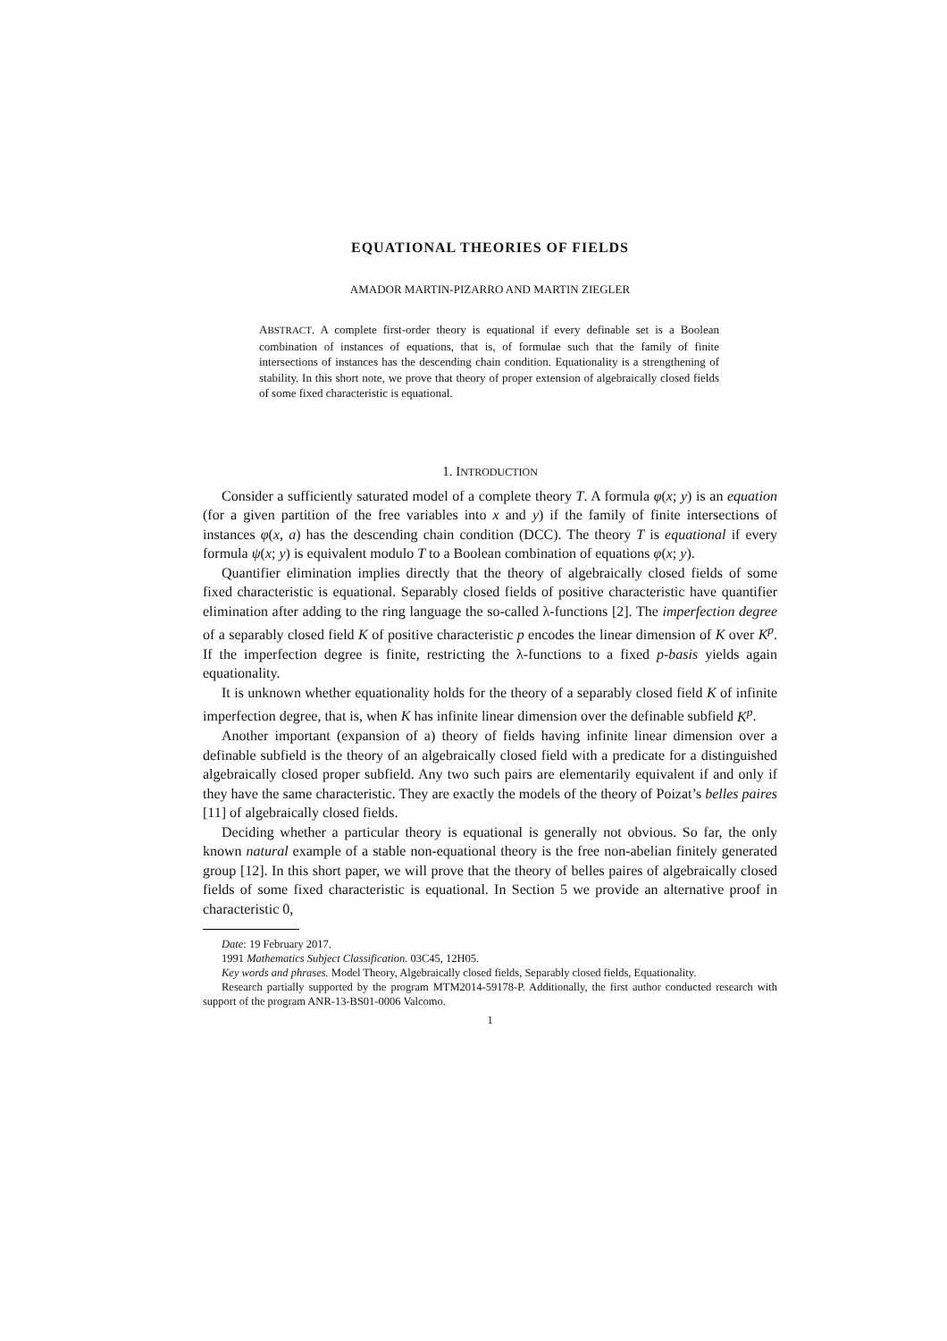EQUATIONAL THEORIES OF FIELDS
AMADOR MARTIN-PIZARRO AND MARTIN ZIEGLER
ABSTRACT. A complete first-order theory is equational if every definable set is a Boolean combination of instances of equations, that is, of formulae such that the family of finite intersections of instances has the descending chain condition. Equationality is a strengthening of stability. In this short note, we prove that theory of proper extension of algebraically closed fields of some fixed characteristic is equational.
1. INTRODUCTION
Consider a sufficiently saturated model of a complete theory T. A formula φ(x; y) is an equation (for a given partition of the free variables into x and y) if the family of finite intersections of instances φ(x, a) has the descending chain condition (DCC). The theory T is equational if every formula ψ(x; y) is equivalent modulo T to a Boolean combination of equations φ(x; y).
Quantifier elimination implies directly that the theory of algebraically closed fields of some fixed characteristic is equational. Separably closed fields of positive characteristic have quantifier elimination after adding to the ring language the so-called λ-functions [2]. The imperfection degree of a separably closed field K of positive characteristic p encodes the linear dimension of K over K<sup>p</sup>. If the imperfection degree is finite, restricting the λ-functions to a fixed p-basis yields again equationality.
It is unknown whether equationality holds for the theory of a separably closed field K of infinite imperfection degree, that is, when K has infinite linear dimension over the definable subfield K<sup>p</sup>.
Another important (expansion of a) theory of fields having infinite linear dimension over a definable subfield is the theory of an algebraically closed field with a predicate for a distinguished algebraically closed proper subfield. Any two such pairs are elementarily equivalent if and only if they have the same characteristic. They are exactly the models of the theory of Poizat’s belles paires [11] of algebraically closed fields.
Deciding whether a particular theory is equational is generally not obvious. So far, the only known natural example of a stable non-equational theory is the free non-abelian finitely generated group [12]. In this short paper, we will prove that the theory of belles paires of algebraically closed fields of some fixed characteristic is equational. In Section 5 we provide an alternative proof in characteristic 0,
Date: 19 February 2017.
1991 Mathematics Subject Classification. 03C45, 12H05.
Key words and phrases. Model Theory, Algebraically closed fields, Separably closed fields, Equationality.
Research partially supported by the program MTM2014-59178-P. Additionally, the first author conducted research with support of the program ANR-13-BS01-0006 Valcomo.
1